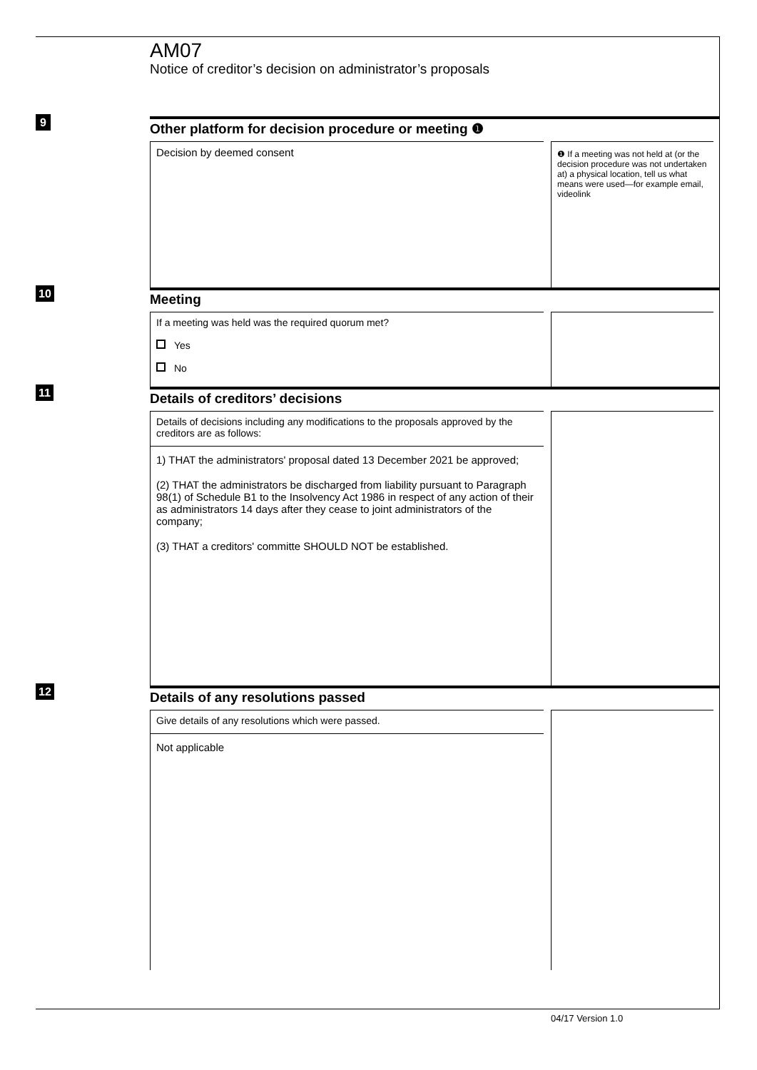AM07
Notice of creditor’s decision on administrator’s proposals
9
Other platform for decision procedure or meeting ❶
Decision by deemed consent
❶ If a meeting was not held at (or the decision procedure was not undertaken at) a physical location, tell us what means were used—for example email, videolink
10
Meeting
If a meeting was held was the required quorum met?
Yes
No
11
Details of creditors’ decisions
Details of decisions including any modifications to the proposals approved by the creditors are as follows:
1) THAT the administrators' proposal dated 13 December 2021 be approved;
(2) THAT the administrators be discharged from liability pursuant to Paragraph 98(1) of Schedule B1 to the Insolvency Act 1986 in respect of any action of their as administrators 14 days after they cease to joint administrators of the company;
(3) THAT a creditors' committe SHOULD NOT be established.
12
Details of any resolutions passed
Give details of any resolutions which were passed.
Not applicable
04/17 Version 1.0